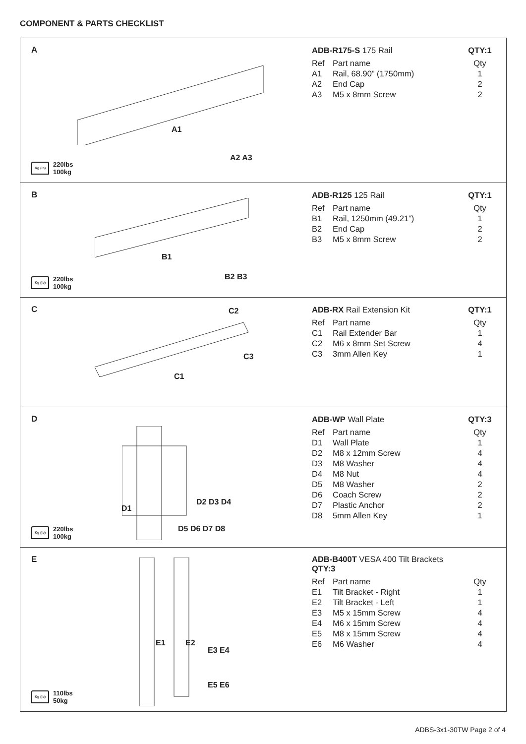COMPONENT & PARTS CHECKLIST
A
A1
A2 A3
Kg (lb)
220lbs
100kg
| ADB-R175-S 175 Rail | | QTY:1 |
| Ref | Part name | Qty |
| A1 | Rail, 68.90” (1750mm) | 1 |
| A2 | End Cap | 2 |
| A3 | M5 x 8mm Screw | 2 |
B
B1
B2 B3
Kg (lb)
220lbs
100kg
| ADB-R125 125 Rail | | QTY:1 |
| Ref | Part name | Qty |
| B1 | Rail, 1250mm (49.21”) | 1 |
| B2 | End Cap | 2 |
| B3 | M5 x 8mm Screw | 2 |
C
C2
C3
C1
| ADB-RX Rail Extension Kit | | QTY:1 |
| Ref | Part name | Qty |
| C1 | Rail Extender Bar | 1 |
| C2 | M6 x 8mm Set Screw | 4 |
| C3 | 3mm Allen Key | 1 |
D
D2 D3 D4
D1
D5 D6 D7 D8
Kg (lb)
220lbs
100kg
| ADB-WP Wall Plate | | QTY:3 |
| Ref | Part name | Qty |
| D1 | Wall Plate | 1 |
| D2 | M8 x 12mm Screw | 4 |
| D3 | M8 Washer | 4 |
| D4 | M8 Nut | 4 |
| D5 | M8 Washer | 2 |
| D6 | Coach Screw | 2 |
| D7 | Plastic Anchor | 2 |
| D8 | 5mm Allen Key | 1 |
E
E1 E2
E3 E4
E5 E6
Kg (lb)
110lbs
50kg
ADB-B400T VESA 400 Tilt Brackets
QTY:3
| Ref | Part name | Qty |
| E1 | Tilt Bracket - Right | 1 |
| E2 | Tilt Bracket - Left | 1 |
| E3 | M5 x 15mm Screw | 4 |
| E4 | M6 x 15mm Screw | 4 |
| E5 | M8 x 15mm Screw | 4 |
| E6 | M6 Washer | 4 |
ADBS-3x1-30TW Page 2 of 4